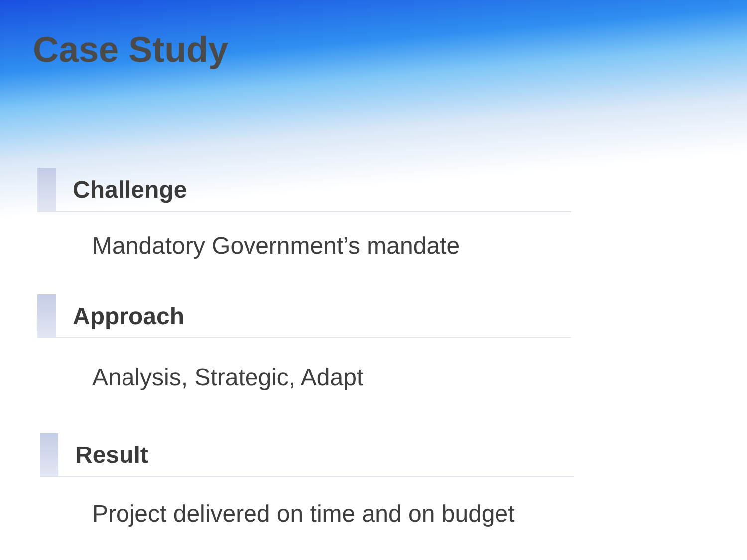Case Study
Challenge
Mandatory Government’s mandate
Approach
Analysis, Strategic, Adapt
Result
Project delivered on time and on budget